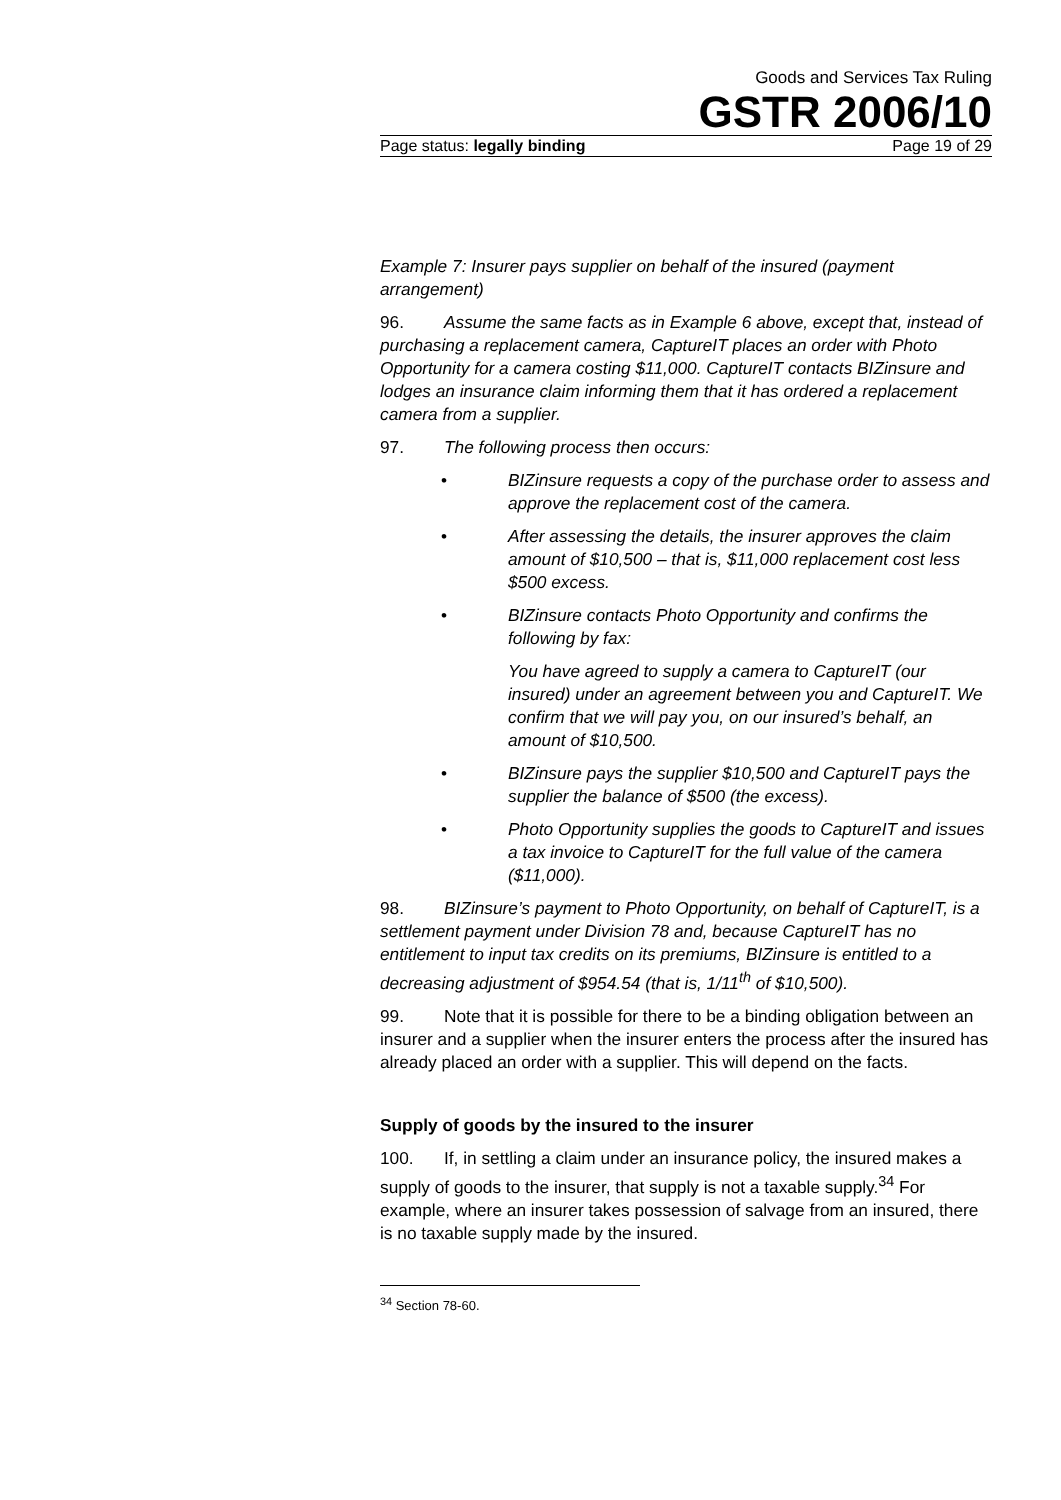Goods and Services Tax Ruling
GSTR 2006/10
Page status: legally binding Page 19 of 29
Example 7: Insurer pays supplier on behalf of the insured (payment arrangement)
96. Assume the same facts as in Example 6 above, except that, instead of purchasing a replacement camera, CaptureIT places an order with Photo Opportunity for a camera costing $11,000. CaptureIT contacts BIZinsure and lodges an insurance claim informing them that it has ordered a replacement camera from a supplier.
97. The following process then occurs:
• BIZinsure requests a copy of the purchase order to assess and approve the replacement cost of the camera.
• After assessing the details, the insurer approves the claim amount of $10,500 – that is, $11,000 replacement cost less $500 excess.
• BIZinsure contacts Photo Opportunity and confirms the following by fax:
You have agreed to supply a camera to CaptureIT (our insured) under an agreement between you and CaptureIT. We confirm that we will pay you, on our insured’s behalf, an amount of $10,500.
• BIZinsure pays the supplier $10,500 and CaptureIT pays the supplier the balance of $500 (the excess).
• Photo Opportunity supplies the goods to CaptureIT and issues a tax invoice to CaptureIT for the full value of the camera ($11,000).
98. BIZinsure’s payment to Photo Opportunity, on behalf of CaptureIT, is a settlement payment under Division 78 and, because CaptureIT has no entitlement to input tax credits on its premiums, BIZinsure is entitled to a decreasing adjustment of $954.54 (that is, 1/11<sup>th</sup> of $10,500).
99. Note that it is possible for there to be a binding obligation between an insurer and a supplier when the insurer enters the process after the insured has already placed an order with a supplier. This will depend on the facts.
Supply of goods by the insured to the insurer
100. If, in settling a claim under an insurance policy, the insured makes a supply of goods to the insurer, that supply is not a taxable supply.<sup>34</sup> For example, where an insurer takes possession of salvage from an insured, there is no taxable supply made by the insured.
<sup>34</sup> Section 78-60.